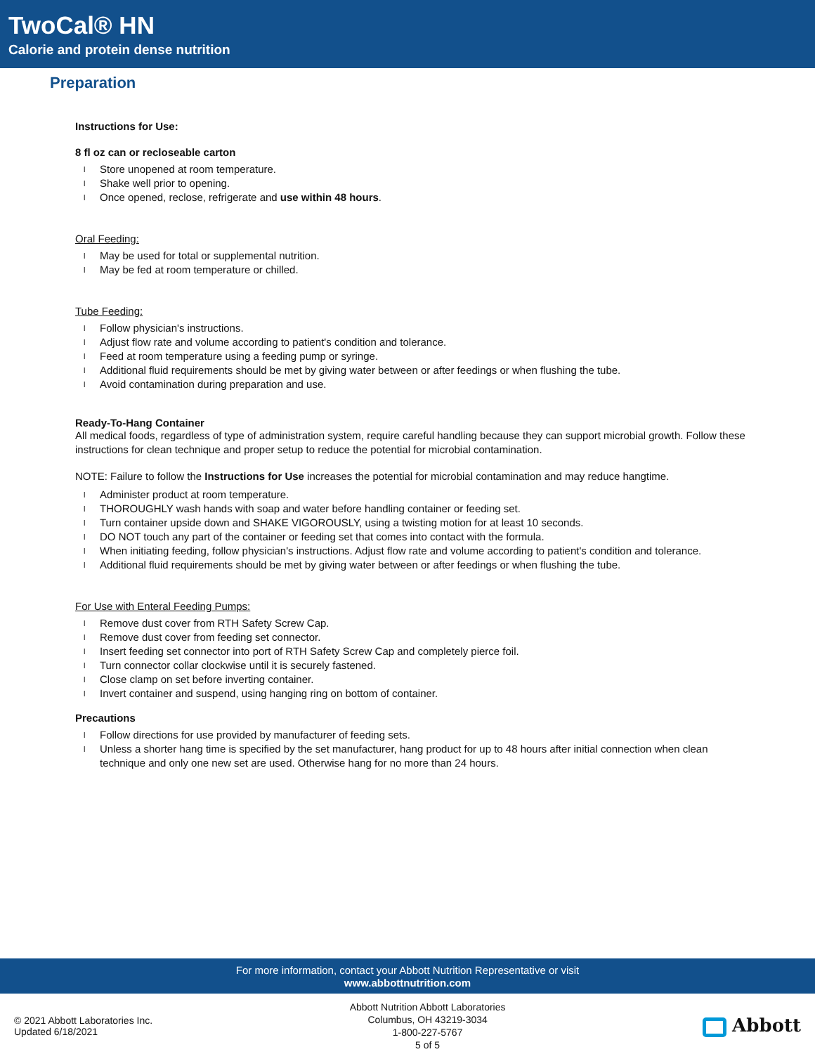TwoCal® HN
Calorie and protein dense nutrition
Preparation
Instructions for Use:
8 fl oz can or recloseable carton
l Store unopened at room temperature.
l Shake well prior to opening.
l Once opened, reclose, refrigerate and use within 48 hours.
Oral Feeding:
l May be used for total or supplemental nutrition.
l May be fed at room temperature or chilled.
Tube Feeding:
l Follow physician's instructions.
l Adjust flow rate and volume according to patient's condition and tolerance.
l Feed at room temperature using a feeding pump or syringe.
l Additional fluid requirements should be met by giving water between or after feedings or when flushing the tube.
l Avoid contamination during preparation and use.
Ready-To-Hang Container
All medical foods, regardless of type of administration system, require careful handling because they can support microbial growth. Follow these instructions for clean technique and proper setup to reduce the potential for microbial contamination.
NOTE: Failure to follow the Instructions for Use increases the potential for microbial contamination and may reduce hangtime.
l Administer product at room temperature.
l THOROUGHLY wash hands with soap and water before handling container or feeding set.
l Turn container upside down and SHAKE VIGOROUSLY, using a twisting motion for at least 10 seconds.
l DO NOT touch any part of the container or feeding set that comes into contact with the formula.
l When initiating feeding, follow physician's instructions. Adjust flow rate and volume according to patient's condition and tolerance.
l Additional fluid requirements should be met by giving water between or after feedings or when flushing the tube.
For Use with Enteral Feeding Pumps:
l Remove dust cover from RTH Safety Screw Cap.
l Remove dust cover from feeding set connector.
l Insert feeding set connector into port of RTH Safety Screw Cap and completely pierce foil.
l Turn connector collar clockwise until it is securely fastened.
l Close clamp on set before inverting container.
l Invert container and suspend, using hanging ring on bottom of container.
Precautions
l Follow directions for use provided by manufacturer of feeding sets.
l Unless a shorter hang time is specified by the set manufacturer, hang product for up to 48 hours after initial connection when clean technique and only one new set are used. Otherwise hang for no more than 24 hours.
For more information, contact your Abbott Nutrition Representative or visit
www.abbottnutrition.com
© 2021 Abbott Laboratories Inc.
Updated 6/18/2021
Abbott Nutrition Abbott Laboratories
Columbus, OH 43219-3034
1-800-227-5767
5 of 5
Abbott